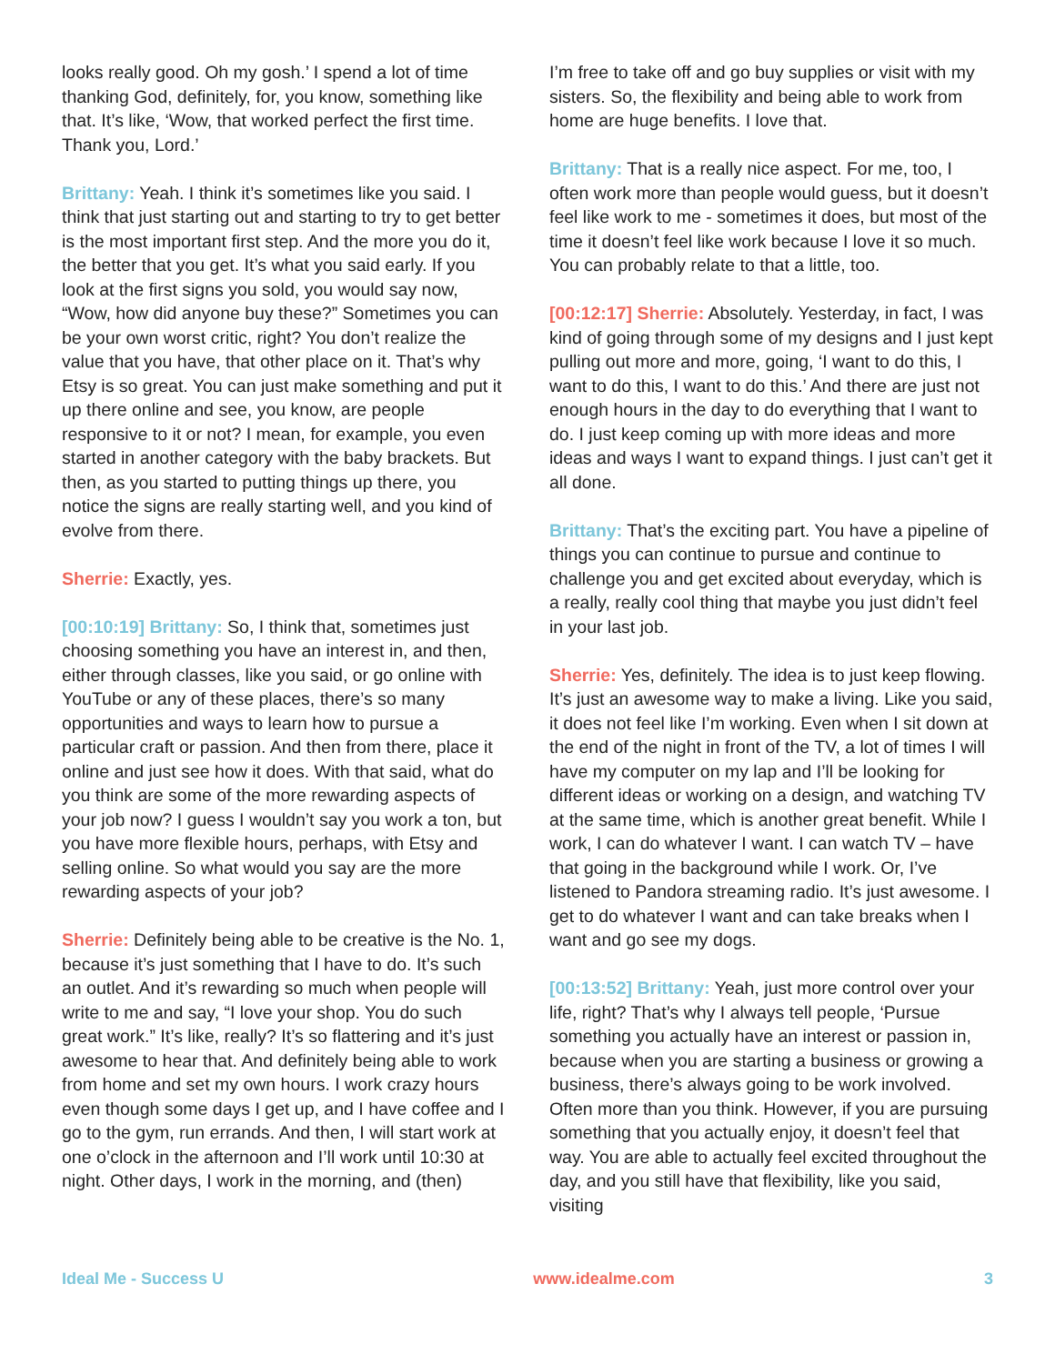looks really good. Oh my gosh.’ I spend a lot of time thanking God, definitely, for, you know, something like that. It’s like, ‘Wow, that worked perfect the first time. Thank you, Lord.’
Brittany: Yeah. I think it’s sometimes like you said. I think that just starting out and starting to try to get better is the most important first step. And the more you do it, the better that you get. It’s what you said early. If you look at the first signs you sold, you would say now, “Wow, how did anyone buy these?” Sometimes you can be your own worst critic, right? You don’t realize the value that you have, that other place on it. That’s why Etsy is so great. You can just make something and put it up there online and see, you know, are people responsive to it or not? I mean, for example, you even started in another category with the baby brackets. But then, as you started to putting things up there, you notice the signs are really starting well, and you kind of evolve from there.
Sherrie: Exactly, yes.
[00:10:19] Brittany: So, I think that, sometimes just choosing something you have an interest in, and then, either through classes, like you said, or go online with YouTube or any of these places, there’s so many opportunities and ways to learn how to pursue a particular craft or passion. And then from there, place it online and just see how it does. With that said, what do you think are some of the more rewarding aspects of your job now? I guess I wouldn’t say you work a ton, but you have more flexible hours, perhaps, with Etsy and selling online. So what would you say are the more rewarding aspects of your job?
Sherrie: Definitely being able to be creative is the No. 1, because it’s just something that I have to do. It’s such an outlet. And it’s rewarding so much when people will write to me and say, “I love your shop. You do such great work.” It’s like, really? It’s so flattering and it’s just awesome to hear that. And definitely being able to work from home and set my own hours. I work crazy hours even though some days I get up, and I have coffee and I go to the gym, run errands. And then, I will start work at one o’clock in the afternoon and I’ll work until 10:30 at night. Other days, I work in the morning, and (then)
I’m free to take off and go buy supplies or visit with my sisters. So, the flexibility and being able to work from home are huge benefits. I love that.
Brittany: That is a really nice aspect. For me, too, I often work more than people would guess, but it doesn’t feel like work to me - sometimes it does, but most of the time it doesn’t feel like work because I love it so much. You can probably relate to that a little, too.
[00:12:17] Sherrie: Absolutely. Yesterday, in fact, I was kind of going through some of my designs and I just kept pulling out more and more, going, ‘I want to do this, I want to do this, I want to do this.’ And there are just not enough hours in the day to do everything that I want to do. I just keep coming up with more ideas and more ideas and ways I want to expand things. I just can’t get it all done.
Brittany: That’s the exciting part. You have a pipeline of things you can continue to pursue and continue to challenge you and get excited about everyday, which is a really, really cool thing that maybe you just didn’t feel in your last job.
Sherrie: Yes, definitely. The idea is to just keep flowing. It’s just an awesome way to make a living. Like you said, it does not feel like I’m working. Even when I sit down at the end of the night in front of the TV, a lot of times I will have my computer on my lap and I’ll be looking for different ideas or working on a design, and watching TV at the same time, which is another great benefit. While I work, I can do whatever I want. I can watch TV – have that going in the background while I work. Or, I’ve listened to Pandora streaming radio. It’s just awesome. I get to do whatever I want and can take breaks when I want and go see my dogs.
[00:13:52] Brittany: Yeah, just more control over your life, right? That’s why I always tell people, ‘Pursue something you actually have an interest or passion in, because when you are starting a business or growing a business, there’s always going to be work involved. Often more than you think. However, if you are pursuing something that you actually enjoy, it doesn’t feel that way. You are able to actually feel excited throughout the day, and you still have that flexibility, like you said, visiting
Ideal Me - Success U www.idealme.com 3